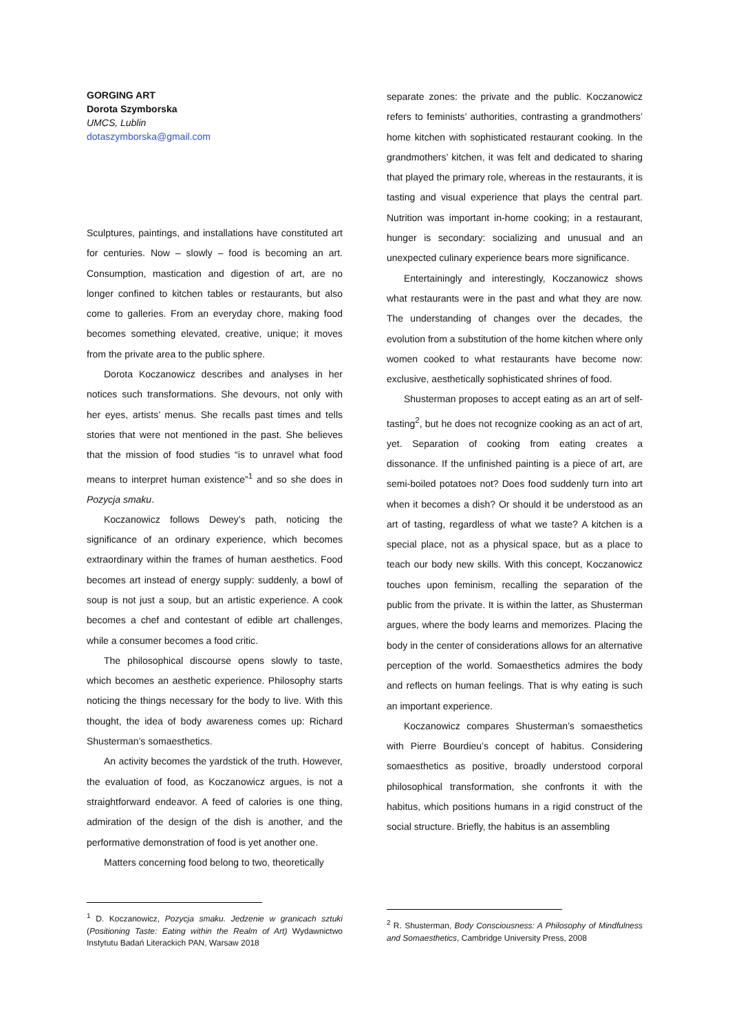GORGING ART
Dorota Szymborska
UMCS, Lublin
dotaszymborska@gmail.com
Sculptures, paintings, and installations have constituted art for centuries. Now – slowly – food is becoming an art. Consumption, mastication and digestion of art, are no longer confined to kitchen tables or restaurants, but also come to galleries. From an everyday chore, making food becomes something elevated, creative, unique; it moves from the private area to the public sphere.
Dorota Koczanowicz describes and analyses in her notices such transformations. She devours, not only with her eyes, artists’ menus. She recalls past times and tells stories that were not mentioned in the past. She believes that the mission of food studies “is to unravel what food means to interpret human existence”<sup>1</sup> and so she does in Pozycja smaku.
Koczanowicz follows Dewey’s path, noticing the significance of an ordinary experience, which becomes extraordinary within the frames of human aesthetics. Food becomes art instead of energy supply: suddenly, a bowl of soup is not just a soup, but an artistic experience. A cook becomes a chef and contestant of edible art challenges, while a consumer becomes a food critic.
The philosophical discourse opens slowly to taste, which becomes an aesthetic experience. Philosophy starts noticing the things necessary for the body to live. With this thought, the idea of body awareness comes up: Richard Shusterman’s somaesthetics.
An activity becomes the yardstick of the truth. However, the evaluation of food, as Koczanowicz argues, is not a straightforward endeavor. A feed of calories is one thing, admiration of the design of the dish is another, and the performative demonstration of food is yet another one.
Matters concerning food belong to two, theoretically
separate zones: the private and the public. Koczanowicz refers to feminists’ authorities, contrasting a grandmothers’ home kitchen with sophisticated restaurant cooking. In the grandmothers’ kitchen, it was felt and dedicated to sharing that played the primary role, whereas in the restaurants, it is tasting and visual experience that plays the central part. Nutrition was important in-home cooking; in a restaurant, hunger is secondary: socializing and unusual and an unexpected culinary experience bears more significance.
Entertainingly and interestingly, Koczanowicz shows what restaurants were in the past and what they are now. The understanding of changes over the decades, the evolution from a substitution of the home kitchen where only women cooked to what restaurants have become now: exclusive, aesthetically sophisticated shrines of food.
Shusterman proposes to accept eating as an art of self-tasting<sup>2</sup>, but he does not recognize cooking as an act of art, yet. Separation of cooking from eating creates a dissonance. If the unfinished painting is a piece of art, are semi-boiled potatoes not? Does food suddenly turn into art when it becomes a dish? Or should it be understood as an art of tasting, regardless of what we taste? A kitchen is a special place, not as a physical space, but as a place to teach our body new skills. With this concept, Koczanowicz touches upon feminism, recalling the separation of the public from the private. It is within the latter, as Shusterman argues, where the body learns and memorizes. Placing the body in the center of considerations allows for an alternative perception of the world. Somaesthetics admires the body and reflects on human feelings. That is why eating is such an important experience.
Koczanowicz compares Shusterman’s somaesthetics with Pierre Bourdieu’s concept of habitus. Considering somaesthetics as positive, broadly understood corporal philosophical transformation, she confronts it with the habitus, which positions humans in a rigid construct of the social structure. Briefly, the habitus is an assembling
<sup>1</sup> D. Koczanowicz, Pozycja smaku. Jedzenie w granicach sztuki (Positioning Taste: Eating within the Realm of Art) Wydawnictwo Instytutu Badań Literackich PAN, Warsaw 2018
<sup>2</sup> R. Shusterman, Body Consciousness: A Philosophy of Mindfulness and Somaesthetics, Cambridge University Press, 2008